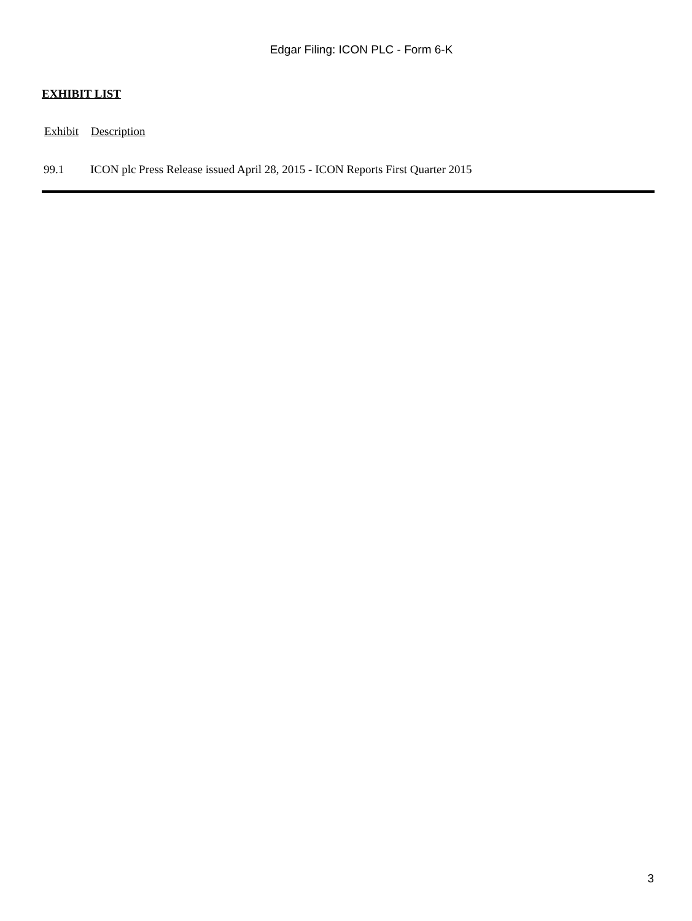Edgar Filing: ICON PLC - Form 6-K
EXHIBIT LIST
| Exhibit | Description |
| --- | --- |
| 99.1 | ICON plc Press Release issued April 28, 2015 - ICON Reports First Quarter 2015 |
3